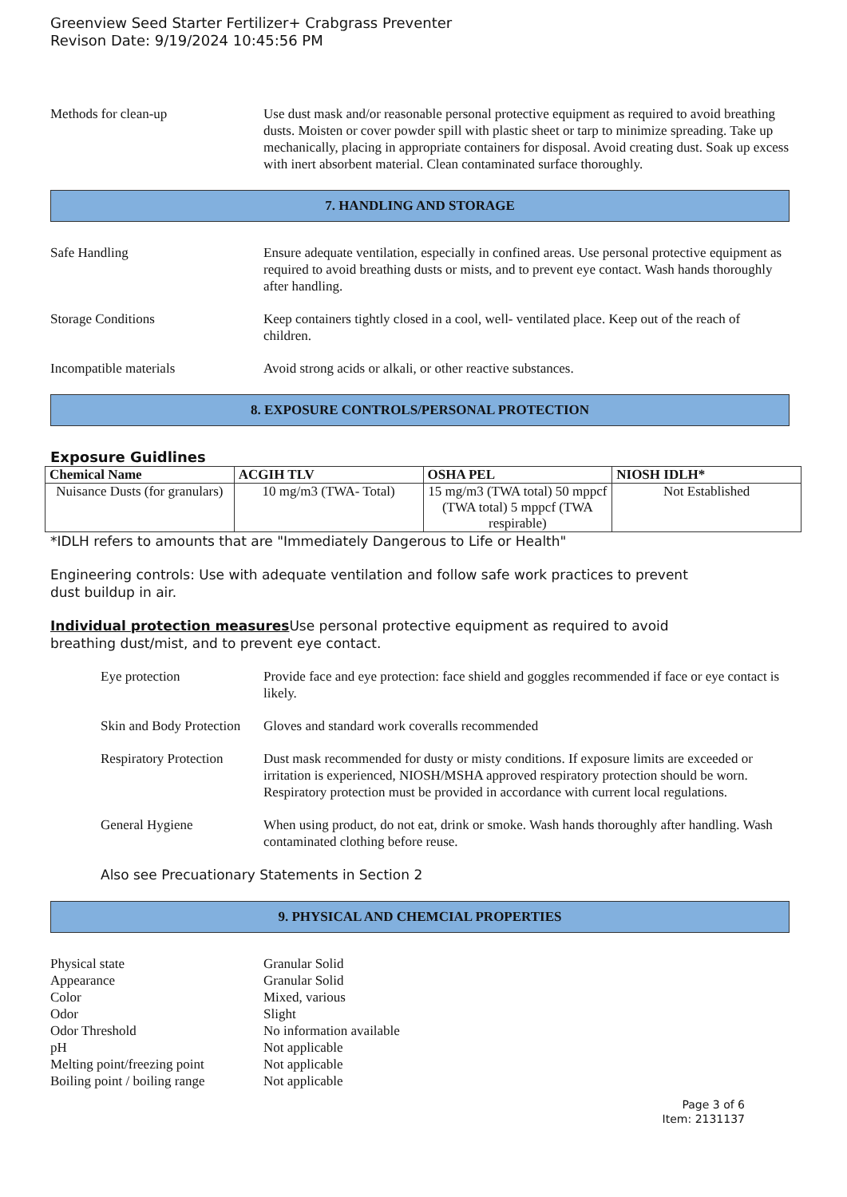Greenview Seed Starter Fertilizer+ Crabgrass Preventer
Revison Date: 9/19/2024 10:45:56 PM
Methods for clean-up Use dust mask and/or reasonable personal protective equipment as required to avoid breathing dusts. Moisten or cover powder spill with plastic sheet or tarp to minimize spreading. Take up mechanically, placing in appropriate containers for disposal. Avoid creating dust. Soak up excess with inert absorbent material. Clean contaminated surface thoroughly.
7. HANDLING AND STORAGE
Safe Handling Ensure adequate ventilation, especially in confined areas. Use personal protective equipment as required to avoid breathing dusts or mists, and to prevent eye contact. Wash hands thoroughly after handling.
Storage Conditions Keep containers tightly closed in a cool, well- ventilated place. Keep out of the reach of children.
Incompatible materials Avoid strong acids or alkali, or other reactive substances.
8. EXPOSURE CONTROLS/PERSONAL PROTECTION
Exposure Guidlines
| Chemical Name | ACGIH TLV | OSHA PEL | NIOSH IDLH* |
| --- | --- | --- | --- |
| Nuisance Dusts (for granulars) | 10 mg/m3 (TWA- Total) | 15 mg/m3 (TWA total) 50 mppcf (TWA total) 5 mppcf (TWA respirable) | Not Established |
*IDLH refers to amounts that are "Immediately Dangerous to Life or Health"
Engineering controls: Use with adequate ventilation and follow safe work practices to prevent
dust buildup in air.
Individual protection measures Use personal protective equipment as required to avoid
breathing dust/mist, and to prevent eye contact.
Eye protection Provide face and eye protection: face shield and goggles recommended if face or eye contact is likely.
Skin and Body Protection
Gloves and standard work coveralls recommended
Respiratory Protection
Dust mask recommended for dusty or misty conditions. If exposure limits are exceeded or irritation is experienced, NIOSH/MSHA approved respiratory protection should be worn. Respiratory protection must be provided in accordance with current local regulations.
General Hygiene When using product, do not eat, drink or smoke. Wash hands thoroughly after handling. Wash contaminated clothing before reuse.
Also see Precuationary Statements in Section 2
9. PHYSICAL AND CHEMCIAL PROPERTIES
Physical state Granular Solid
Appearance Granular Solid
Color Mixed, various
Odor Slight
Odor Threshold No information available
pH Not applicable
Melting point/freezing point
Not applicable
Boiling point / boiling range
Not applicable
Page 3 of 6
Item: 2131137